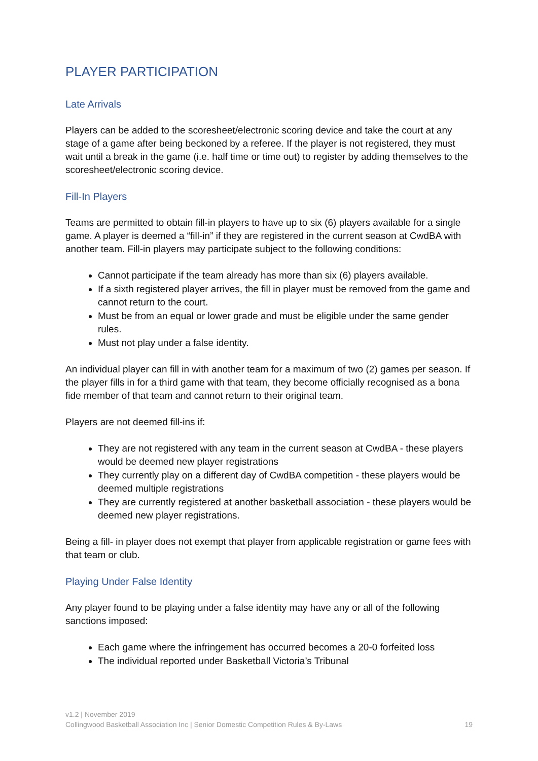PLAYER PARTICIPATION
Late Arrivals
Players can be added to the scoresheet/electronic scoring device and take the court at any stage of a game after being beckoned by a referee. If the player is not registered, they must wait until a break in the game (i.e. half time or time out) to register by adding themselves to the scoresheet/electronic scoring device.
Fill-In Players
Teams are permitted to obtain fill-in players to have up to six (6) players available for a single game. A player is deemed a “fill-in” if they are registered in the current season at CwdBA with another team. Fill-in players may participate subject to the following conditions:
Cannot participate if the team already has more than six (6) players available.
If a sixth registered player arrives, the fill in player must be removed from the game and cannot return to the court.
Must be from an equal or lower grade and must be eligible under the same gender rules.
Must not play under a false identity.
An individual player can fill in with another team for a maximum of two (2) games per season. If the player fills in for a third game with that team, they become officially recognised as a bona fide member of that team and cannot return to their original team.
Players are not deemed fill-ins if:
They are not registered with any team in the current season at CwdBA - these players would be deemed new player registrations
They currently play on a different day of CwdBA competition - these players would be deemed multiple registrations
They are currently registered at another basketball association - these players would be deemed new player registrations.
Being a fill- in player does not exempt that player from applicable registration or game fees with that team or club.
Playing Under False Identity
Any player found to be playing under a false identity may have any or all of the following sanctions imposed:
Each game where the infringement has occurred becomes a 20-0 forfeited loss
The individual reported under Basketball Victoria’s Tribunal
v1.2 | November 2019
Collingwood Basketball Association Inc | Senior Domestic Competition Rules & By-Laws 19